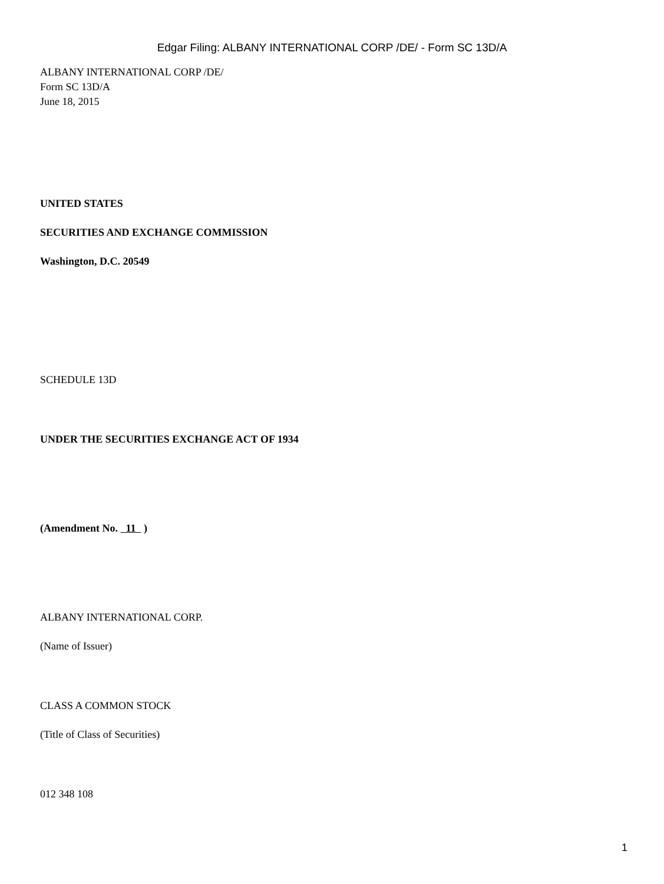Edgar Filing: ALBANY INTERNATIONAL CORP /DE/ - Form SC 13D/A
ALBANY INTERNATIONAL CORP /DE/
Form SC 13D/A
June 18, 2015
UNITED STATES
SECURITIES AND EXCHANGE COMMISSION
Washington, D.C. 20549
SCHEDULE 13D
UNDER THE SECURITIES EXCHANGE ACT OF 1934
(Amendment No. 11 )
ALBANY INTERNATIONAL CORP.
(Name of Issuer)
CLASS A COMMON STOCK
(Title of Class of Securities)
012 348 108
1